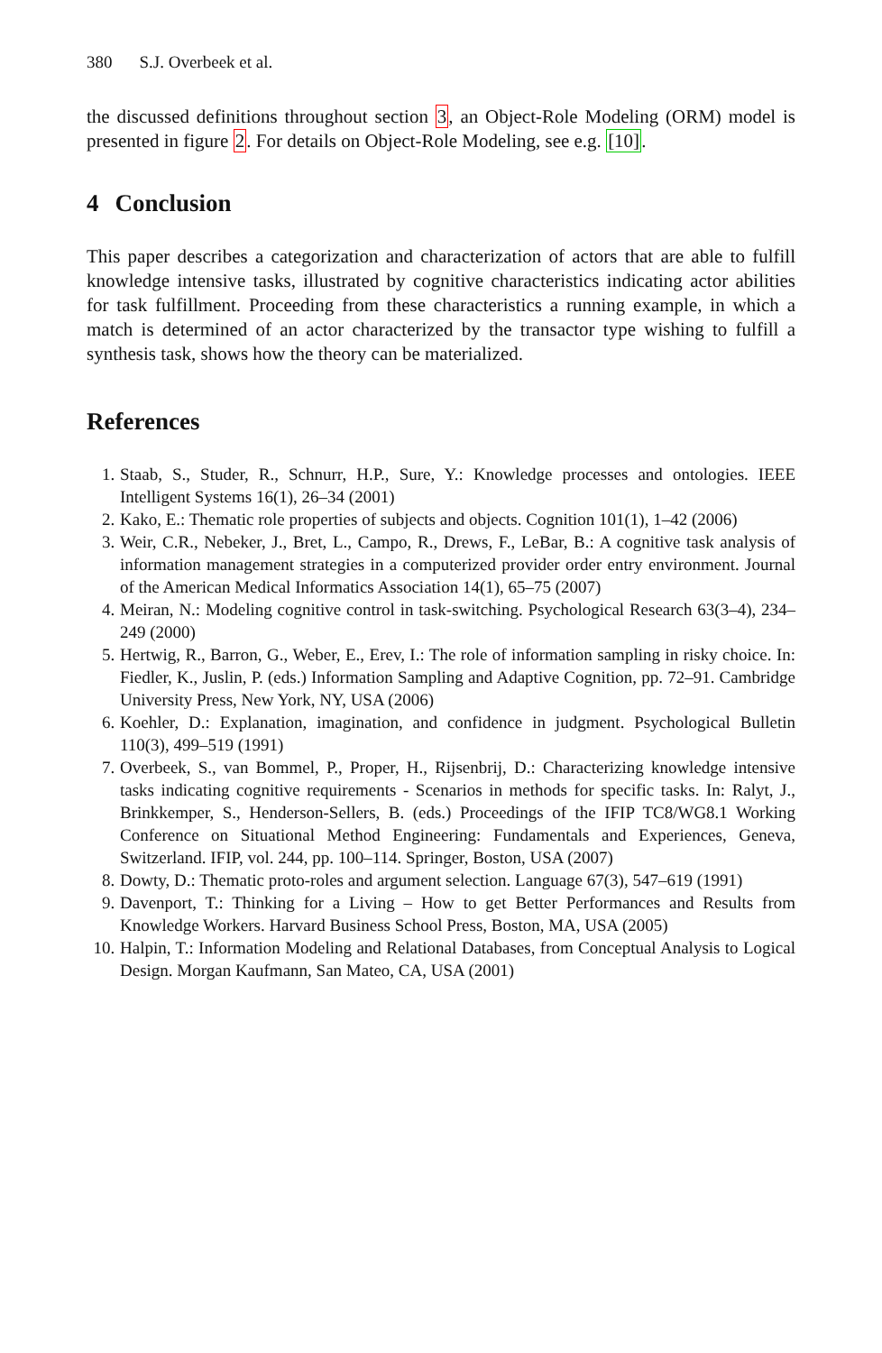380 S.J. Overbeek et al.
the discussed definitions throughout section 3, an Object-Role Modeling (ORM) model is presented in figure 2. For details on Object-Role Modeling, see e.g. [10].
4 Conclusion
This paper describes a categorization and characterization of actors that are able to fulfill knowledge intensive tasks, illustrated by cognitive characteristics indicating actor abilities for task fulfillment. Proceeding from these characteristics a running example, in which a match is determined of an actor characterized by the transactor type wishing to fulfill a synthesis task, shows how the theory can be materialized.
References
1. Staab, S., Studer, R., Schnurr, H.P., Sure, Y.: Knowledge processes and ontologies. IEEE Intelligent Systems 16(1), 26–34 (2001)
2. Kako, E.: Thematic role properties of subjects and objects. Cognition 101(1), 1–42 (2006)
3. Weir, C.R., Nebeker, J., Bret, L., Campo, R., Drews, F., LeBar, B.: A cognitive task analysis of information management strategies in a computerized provider order entry environment. Journal of the American Medical Informatics Association 14(1), 65–75 (2007)
4. Meiran, N.: Modeling cognitive control in task-switching. Psychological Research 63(3–4), 234–249 (2000)
5. Hertwig, R., Barron, G., Weber, E., Erev, I.: The role of information sampling in risky choice. In: Fiedler, K., Juslin, P. (eds.) Information Sampling and Adaptive Cognition, pp. 72–91. Cambridge University Press, New York, NY, USA (2006)
6. Koehler, D.: Explanation, imagination, and confidence in judgment. Psychological Bulletin 110(3), 499–519 (1991)
7. Overbeek, S., van Bommel, P., Proper, H., Rijsenbrij, D.: Characterizing knowledge intensive tasks indicating cognitive requirements - Scenarios in methods for specific tasks. In: Ralyt, J., Brinkkemper, S., Henderson-Sellers, B. (eds.) Proceedings of the IFIP TC8/WG8.1 Working Conference on Situational Method Engineering: Fundamentals and Experiences, Geneva, Switzerland. IFIP, vol. 244, pp. 100–114. Springer, Boston, USA (2007)
8. Dowty, D.: Thematic proto-roles and argument selection. Language 67(3), 547–619 (1991)
9. Davenport, T.: Thinking for a Living – How to get Better Performances and Results from Knowledge Workers. Harvard Business School Press, Boston, MA, USA (2005)
10. Halpin, T.: Information Modeling and Relational Databases, from Conceptual Analysis to Logical Design. Morgan Kaufmann, San Mateo, CA, USA (2001)